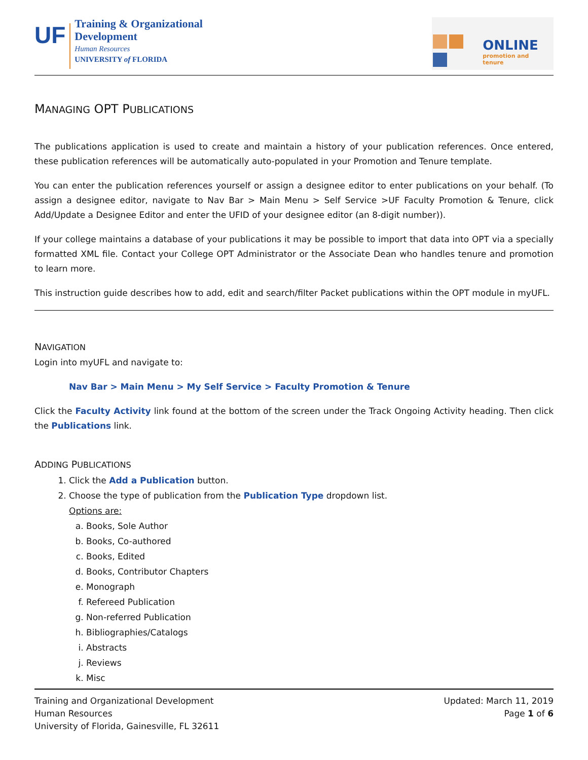UF
Training & Organizational
Development
Human Resources
UNIVERSITY of FLORIDA
ONLINE
promotion and tenure
MANAGING OPT PUBLICATIONS
The publications application is used to create and maintain a history of your publication references. Once entered, these publication references will be automatically auto-populated in your Promotion and Tenure template.
You can enter the publication references yourself or assign a designee editor to enter publications on your behalf. (To assign a designee editor, navigate to Nav Bar > Main Menu > Self Service >UF Faculty Promotion & Tenure, click Add/Update a Designee Editor and enter the UFID of your designee editor (an 8-digit number)).
If your college maintains a database of your publications it may be possible to import that data into OPT via a specially formatted XML file. Contact your College OPT Administrator or the Associate Dean who handles tenure and promotion to learn more.
This instruction guide describes how to add, edit and search/filter Packet publications within the OPT module in myUFL.
NAVIGATION
Login into myUFL and navigate to:
Nav Bar > Main Menu > My Self Service > Faculty Promotion & Tenure
Click the Faculty Activity link found at the bottom of the screen under the Track Ongoing Activity heading. Then click the Publications link.
ADDING PUBLICATIONS
1. Click the Add a Publication button.
2. Choose the type of publication from the Publication Type dropdown list.
Options are:
a. Books, Sole Author
b. Books, Co-authored
c. Books, Edited
d. Books, Contributor Chapters
e. Monograph
f. Refereed Publication
g. Non-referred Publication
h. Bibliographies/Catalogs
i. Abstracts
j. Reviews
k. Misc
Training and Organizational Development
Human Resources
University of Florida, Gainesville, FL 32611
Updated: March 11, 2019
Page 1 of 6